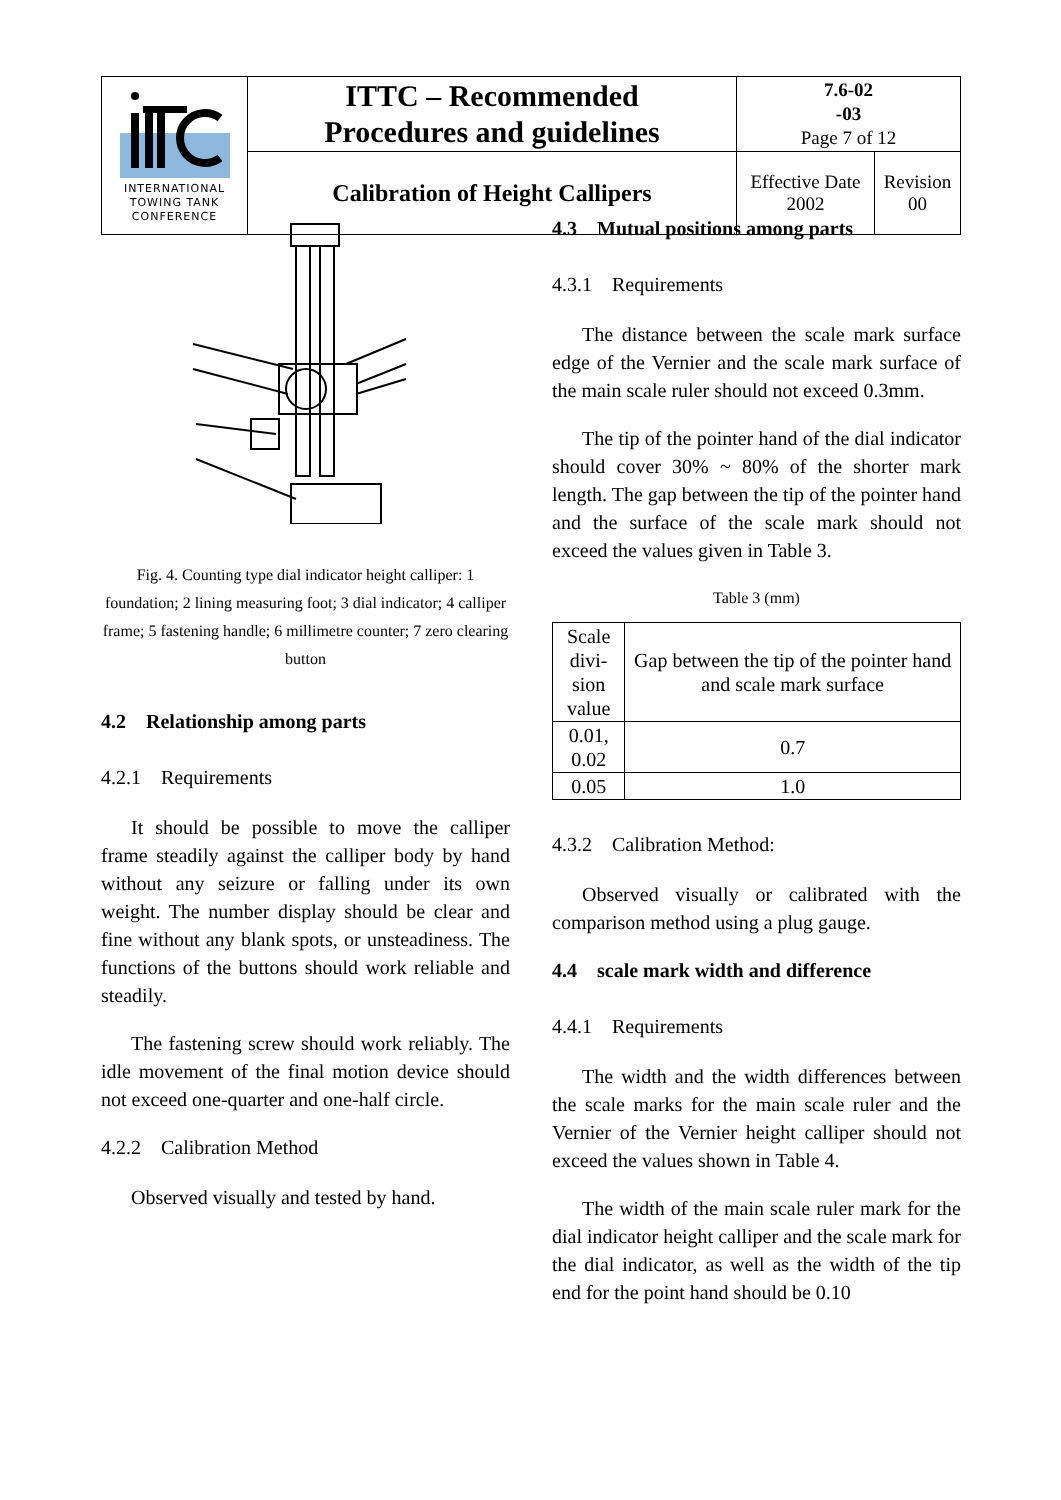| INTERNATIONAL TOWING TANK CONFERENCE | ITTC – Recommended Procedures and guidelines | 7.6-02 -03 Page 7 of 12 | |
| | Calibration of Height Callipers | Effective Date 2002 | Revision 00 |
Fig. 4. Counting type dial indicator height calliper: 1 foundation; 2 lining measuring foot; 3 dial indicator; 4 calliper frame; 5 fastening handle; 6 millimetre counter; 7 zero clearing button
4.2 Relationship among parts
4.2.1 Requirements
It should be possible to move the calliper frame steadily against the calliper body by hand without any seizure or falling under its own weight. The number display should be clear and fine without any blank spots, or unsteadiness. The functions of the buttons should work reliable and steadily.
The fastening screw should work reliably. The idle movement of the final motion device should not exceed one-quarter and one-half circle.
4.2.2 Calibration Method
Observed visually and tested by hand.
4.3 Mutual positions among parts
4.3.1 Requirements
The distance between the scale mark surface edge of the Vernier and the scale mark surface of the main scale ruler should not exceed 0.3mm.
The tip of the pointer hand of the dial indicator should cover 30% ~ 80% of the shorter mark length. The gap between the tip of the pointer hand and the surface of the scale mark should not exceed the values given in Table 3.
Table 3 (mm)
| Scale divi- sion value | Gap between the tip of the pointer hand and scale mark surface |
| --- | --- |
| 0.01, 0.02 | 0.7 |
| 0.05 | 1.0 |
4.3.2 Calibration Method:
Observed visually or calibrated with the comparison method using a plug gauge.
4.4 scale mark width and difference
4.4.1 Requirements
The width and the width differences between the scale marks for the main scale ruler and the Vernier of the Vernier height calliper should not exceed the values shown in Table 4.
The width of the main scale ruler mark for the dial indicator height calliper and the scale mark for the dial indicator, as well as the width of the tip end for the point hand should be 0.10